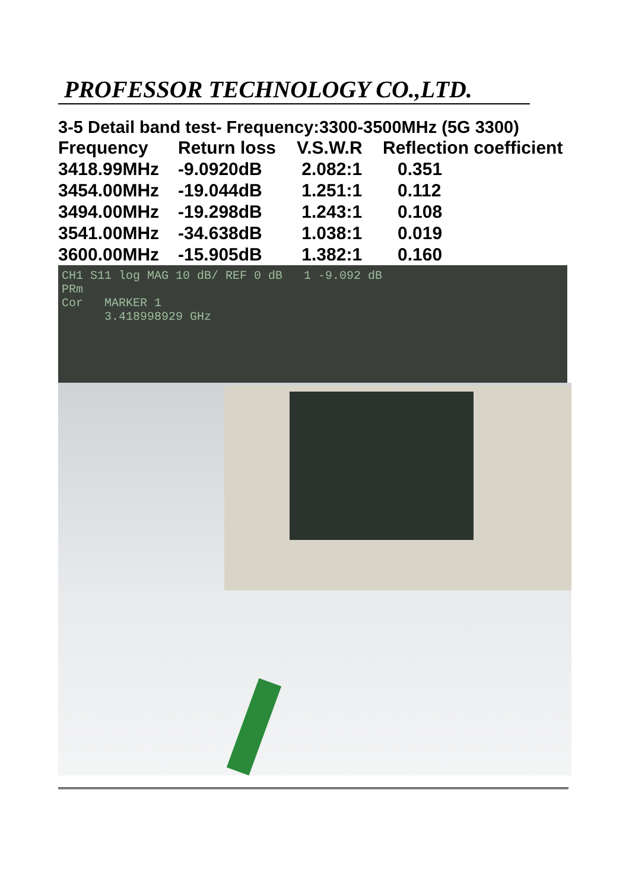PROFESSOR TECHNOLOGY CO.,LTD.
3-5 Detail band test- Frequency:3300-3500MHz (5G 3300)
| Frequency | Return loss | V.S.W.R | Reflection coefficient |
| --- | --- | --- | --- |
| 3418.99MHz | -9.0920dB | 2.082:1 | 0.351 |
| 3454.00MHz | -19.044dB | 1.251:1 | 0.112 |
| 3494.00MHz | -19.298dB | 1.243:1 | 0.108 |
| 3541.00MHz | -34.638dB | 1.038:1 | 0.019 |
| 3600.00MHz | -15.905dB | 1.382:1 | 0.160 |
CH1 S11 log MAG 10 dB/ REF 0 dB 1 -9.092 dB
PRm
Cor MARKER 1
3.418998929 GHz